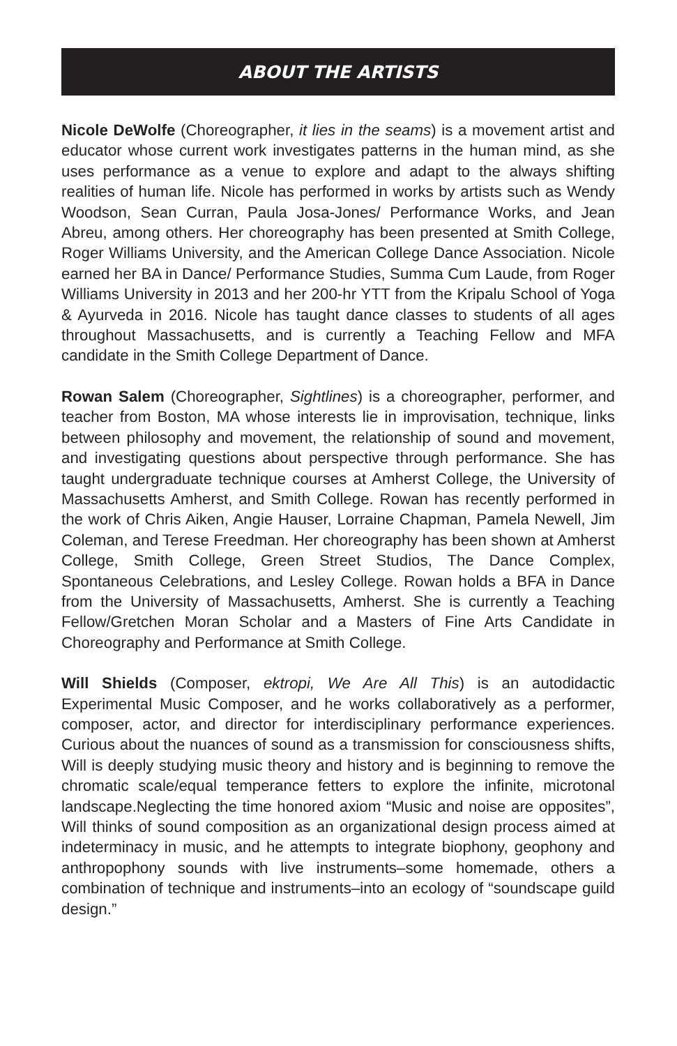ABOUT THE ARTISTS
Nicole DeWolfe (Choreographer, it lies in the seams) is a movement artist and educator whose current work investigates patterns in the human mind, as she uses performance as a venue to explore and adapt to the always shifting realities of human life. Nicole has performed in works by artists such as Wendy Woodson, Sean Curran, Paula Josa-Jones/ Performance Works, and Jean Abreu, among others. Her choreography has been presented at Smith College, Roger Williams University, and the American College Dance Association. Nicole earned her BA in Dance/ Performance Studies, Summa Cum Laude, from Roger Williams University in 2013 and her 200-hr YTT from the Kripalu School of Yoga & Ayurveda in 2016. Nicole has taught dance classes to students of all ages throughout Massachusetts, and is currently a Teaching Fellow and MFA candidate in the Smith College Department of Dance.
Rowan Salem (Choreographer, Sightlines) is a choreographer, performer, and teacher from Boston, MA whose interests lie in improvisation, technique, links between philosophy and movement, the relationship of sound and movement, and investigating questions about perspective through performance. She has taught undergraduate technique courses at Amherst College, the University of Massachusetts Amherst, and Smith College. Rowan has recently performed in the work of Chris Aiken, Angie Hauser, Lorraine Chapman, Pamela Newell, Jim Coleman, and Terese Freedman. Her choreography has been shown at Amherst College, Smith College, Green Street Studios, The Dance Complex, Spontaneous Celebrations, and Lesley College. Rowan holds a BFA in Dance from the University of Massachusetts, Amherst. She is currently a Teaching Fellow/Gretchen Moran Scholar and a Masters of Fine Arts Candidate in Choreography and Performance at Smith College.
Will Shields (Composer, ektropi, We Are All This) is an autodidactic Experimental Music Composer, and he works collaboratively as a performer, composer, actor, and director for interdisciplinary performance experiences. Curious about the nuances of sound as a transmission for consciousness shifts, Will is deeply studying music theory and history and is beginning to remove the chromatic scale/equal temperance fetters to explore the infinite, microtonal landscape.Neglecting the time honored axiom “Music and noise are opposites”, Will thinks of sound composition as an organizational design process aimed at indeterminacy in music, and he attempts to integrate biophony, geophony and anthropophony sounds with live instruments–some homemade, others a combination of technique and instruments–into an ecology of “soundscape guild design.”